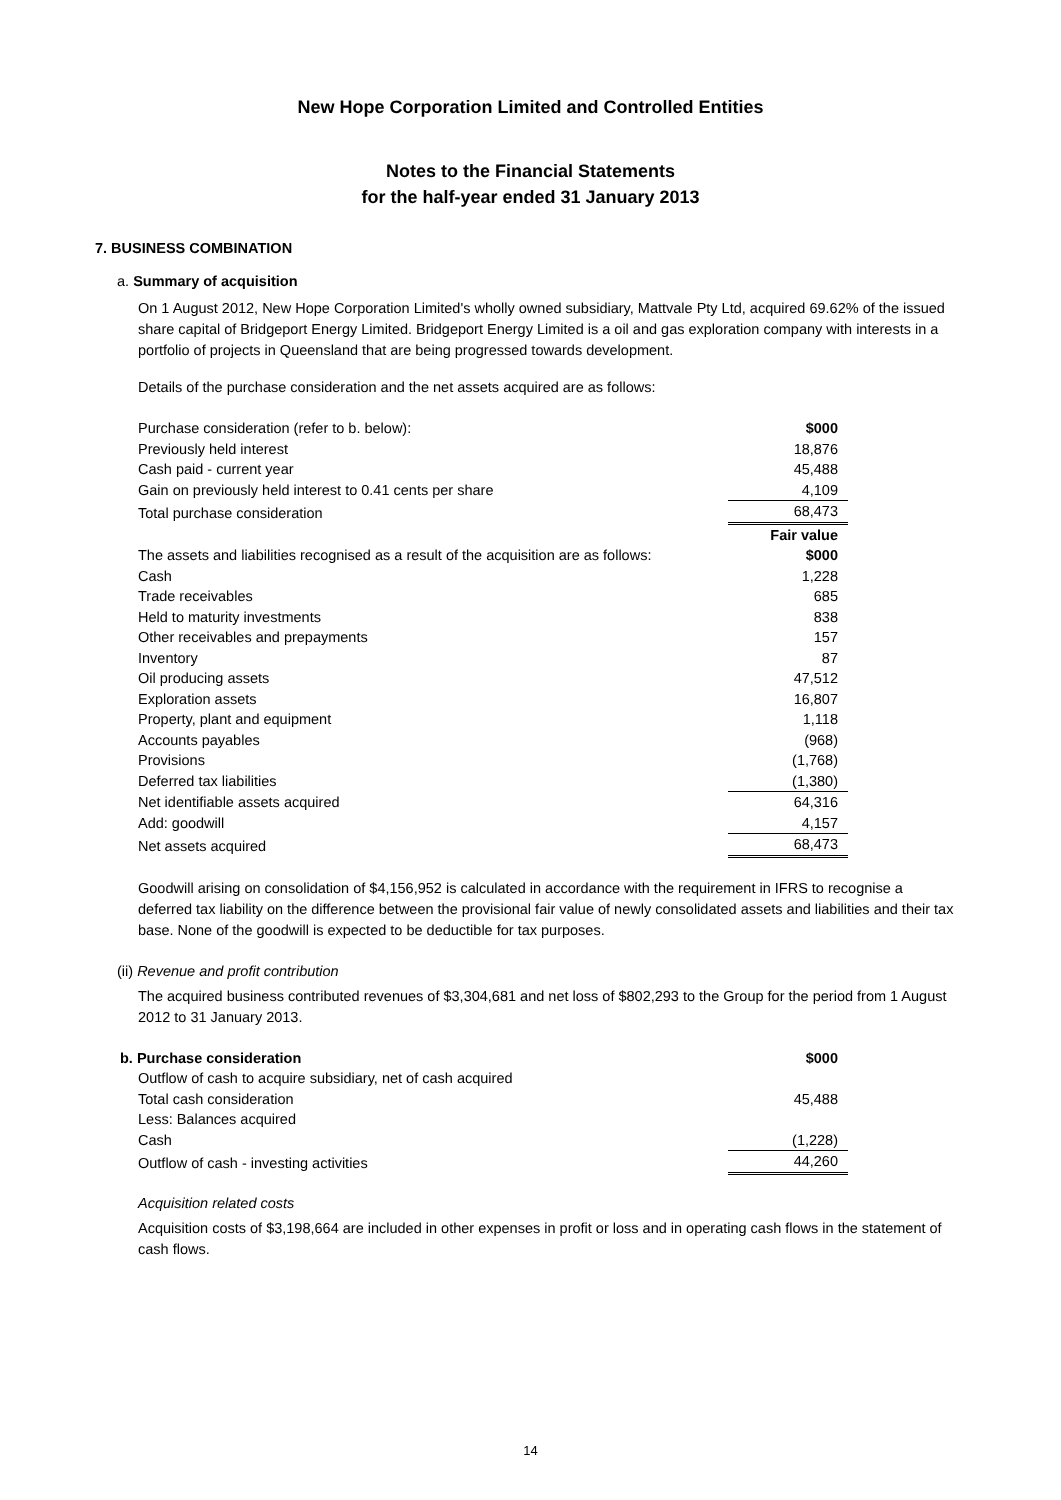New Hope Corporation Limited and Controlled Entities
Notes to the Financial Statements
for the half-year ended 31 January 2013
7. BUSINESS COMBINATION
a. Summary of acquisition
On 1 August 2012, New Hope Corporation Limited's wholly owned subsidiary, Mattvale Pty Ltd, acquired 69.62% of the issued share capital of Bridgeport Energy Limited. Bridgeport Energy Limited is a oil and gas exploration company with interests in a portfolio of projects in Queensland that are being progressed towards development.
Details of the purchase consideration and the net assets acquired are as follows:
| Purchase consideration (refer to b. below): | $000 |
| Previously held interest | 18,876 |
| Cash paid - current year | 45,488 |
| Gain on previously held interest to 0.41 cents per share | 4,109 |
| Total purchase consideration | 68,473 |
| The assets and liabilities recognised as a result of the acquisition are as follows: | Fair value $000 |
| Cash | 1,228 |
| Trade receivables | 685 |
| Held to maturity investments | 838 |
| Other receivables and prepayments | 157 |
| Inventory | 87 |
| Oil producing assets | 47,512 |
| Exploration assets | 16,807 |
| Property, plant and equipment | 1,118 |
| Accounts payables | (968) |
| Provisions | (1,768) |
| Deferred tax liabilities | (1,380) |
| Net identifiable assets acquired | 64,316 |
| Add: goodwill | 4,157 |
| Net assets acquired | 68,473 |
Goodwill arising on consolidation of $4,156,952 is calculated in accordance with the requirement in IFRS to recognise a deferred tax liability on the difference between the provisional fair value of newly consolidated assets and liabilities and their tax base. None of the goodwill is expected to be deductible for tax purposes.
(ii) Revenue and profit contribution
The acquired business contributed revenues of $3,304,681 and net loss of $802,293 to the Group for the period from 1 August 2012 to 31 January 2013.
| b. Purchase consideration | $000 |
| Outflow of cash to acquire subsidiary, net of cash acquired | |
| Total cash consideration | 45,488 |
| Less: Balances acquired | |
| Cash | (1,228) |
| Outflow of cash - investing activities | 44,260 |
Acquisition related costs
Acquisition costs of $3,198,664 are included in other expenses in profit or loss and in operating cash flows in the statement of cash flows.
14